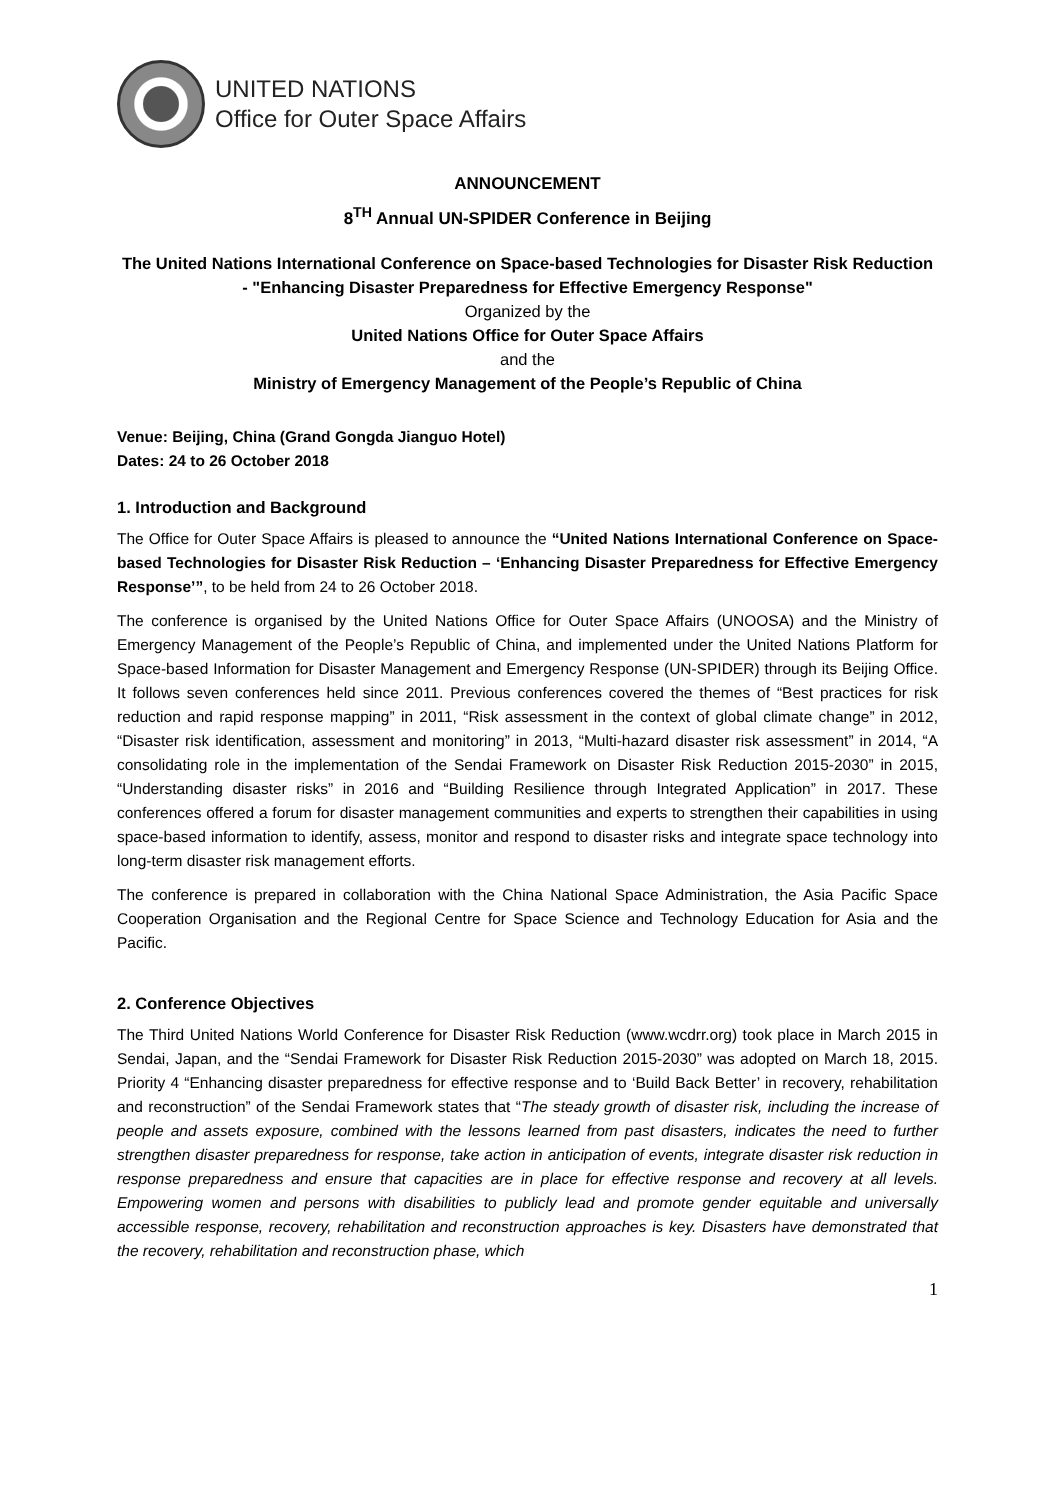UNITED NATIONS
Office for Outer Space Affairs
ANNOUNCEMENT
8<sup>TH</sup> Annual UN-SPIDER Conference in Beijing
The United Nations International Conference on Space-based Technologies for Disaster Risk Reduction - "Enhancing Disaster Preparedness for Effective Emergency Response"
Organized by the
United Nations Office for Outer Space Affairs
and the
Ministry of Emergency Management of the People’s Republic of China
Venue: Beijing, China (Grand Gongda Jianguo Hotel)
Dates: 24 to 26 October 2018
1. Introduction and Background
The Office for Outer Space Affairs is pleased to announce the “United Nations International Conference on Space-based Technologies for Disaster Risk Reduction – ‘Enhancing Disaster Preparedness for Effective Emergency Response’”, to be held from 24 to 26 October 2018.
The conference is organised by the United Nations Office for Outer Space Affairs (UNOOSA) and the Ministry of Emergency Management of the People’s Republic of China, and implemented under the United Nations Platform for Space-based Information for Disaster Management and Emergency Response (UN-SPIDER) through its Beijing Office. It follows seven conferences held since 2011. Previous conferences covered the themes of “Best practices for risk reduction and rapid response mapping” in 2011, “Risk assessment in the context of global climate change” in 2012, “Disaster risk identification, assessment and monitoring” in 2013, “Multi-hazard disaster risk assessment” in 2014, “A consolidating role in the implementation of the Sendai Framework on Disaster Risk Reduction 2015-2030” in 2015, “Understanding disaster risks” in 2016 and “Building Resilience through Integrated Application” in 2017. These conferences offered a forum for disaster management communities and experts to strengthen their capabilities in using space-based information to identify, assess, monitor and respond to disaster risks and integrate space technology into long-term disaster risk management efforts.
The conference is prepared in collaboration with the China National Space Administration, the Asia Pacific Space Cooperation Organisation and the Regional Centre for Space Science and Technology Education for Asia and the Pacific.
2. Conference Objectives
The Third United Nations World Conference for Disaster Risk Reduction (www.wcdrr.org) took place in March 2015 in Sendai, Japan, and the “Sendai Framework for Disaster Risk Reduction 2015-2030” was adopted on March 18, 2015. Priority 4 “Enhancing disaster preparedness for effective response and to ‘Build Back Better’ in recovery, rehabilitation and reconstruction” of the Sendai Framework states that “The steady growth of disaster risk, including the increase of people and assets exposure, combined with the lessons learned from past disasters, indicates the need to further strengthen disaster preparedness for response, take action in anticipation of events, integrate disaster risk reduction in response preparedness and ensure that capacities are in place for effective response and recovery at all levels. Empowering women and persons with disabilities to publicly lead and promote gender equitable and universally accessible response, recovery, rehabilitation and reconstruction approaches is key. Disasters have demonstrated that the recovery, rehabilitation and reconstruction phase, which
1